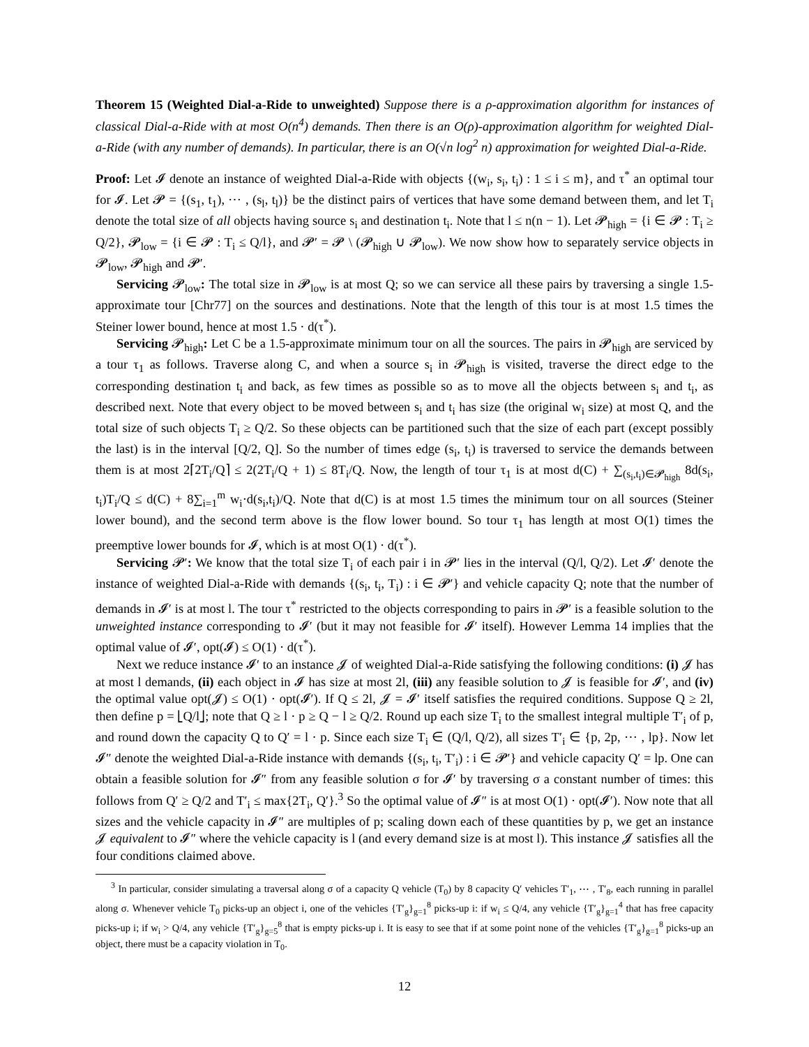Theorem 15 (Weighted Dial-a-Ride to unweighted) Suppose there is a ρ-approximation algorithm for instances of classical Dial-a-Ride with at most O(n<sup>4</sup>) demands. Then there is an O(ρ)-approximation algorithm for weighted Dial-a-Ride (with any number of demands). In particular, there is an O(√n log<sup>2</sup> n) approximation for weighted Dial-a-Ride.
Proof: Let 𝓘 denote an instance of weighted Dial-a-Ride with objects {(w<sub>i</sub>, s<sub>i</sub>, t<sub>i</sub>) : 1 ≤ i ≤ m}, and τ<sup>*</sup> an optimal tour for 𝓘. Let 𝓟 = {(s<sub>1</sub>, t<sub>1</sub>), ⋯ , (s<sub>l</sub>, t<sub>l</sub>)} be the distinct pairs of vertices that have some demand between them, and let T<sub>i</sub> denote the total size of all objects having source s<sub>i</sub> and destination t<sub>i</sub>. Note that l ≤ n(n − 1). Let 𝓟<sub>high</sub> = {i ∈ 𝓟 : T<sub>i</sub> ≥ Q/2}, 𝓟<sub>low</sub> = {i ∈ 𝓟 : T<sub>i</sub> ≤ Q/l}, and 𝓟′ = 𝓟 \ (𝓟<sub>high</sub> ∪ 𝓟<sub>low</sub>). We now show how to separately service objects in 𝓟<sub>low</sub>, 𝓟<sub>high</sub> and 𝓟′.
Servicing 𝓟<sub>low</sub>: The total size in 𝓟<sub>low</sub> is at most Q; so we can service all these pairs by traversing a single 1.5-approximate tour [Chr77] on the sources and destinations. Note that the length of this tour is at most 1.5 times the Steiner lower bound, hence at most 1.5 · d(τ<sup>*</sup>).
Servicing 𝓟<sub>high</sub>: Let C be a 1.5-approximate minimum tour on all the sources. The pairs in 𝓟<sub>high</sub> are serviced by a tour τ<sub>1</sub> as follows. Traverse along C, and when a source s<sub>i</sub> in 𝓟<sub>high</sub> is visited, traverse the direct edge to the corresponding destination t<sub>i</sub> and back, as few times as possible so as to move all the objects between s<sub>i</sub> and t<sub>i</sub>, as described next. Note that every object to be moved between s<sub>i</sub> and t<sub>i</sub> has size (the original w<sub>i</sub> size) at most Q, and the total size of such objects T<sub>i</sub> ≥ Q/2. So these objects can be partitioned such that the size of each part (except possibly the last) is in the interval [Q/2, Q]. So the number of times edge (s<sub>i</sub>, t<sub>i</sub>) is traversed to service the demands between them is at most 2⌈2T<sub>i</sub>/Q⌉ ≤ 2(2T<sub>i</sub>/Q + 1) ≤ 8T<sub>i</sub>/Q. Now, the length of tour τ<sub>1</sub> is at most d(C) + ∑<sub>(s<sub>i</sub>,t<sub>i</sub>)∈𝓟<sub>high</sub></sub> 8d(s<sub>i</sub>, t<sub>i</sub>)T<sub>i</sub>/Q ≤ d(C) + 8∑<sub>i=1</sub><sup>m</sup> w<sub>i</sub>·d(s<sub>i</sub>,t<sub>i</sub>)/Q. Note that d(C) is at most 1.5 times the minimum tour on all sources (Steiner lower bound), and the second term above is the flow lower bound. So tour τ<sub>1</sub> has length at most O(1) times the preemptive lower bounds for 𝓘, which is at most O(1) · d(τ<sup>*</sup>).
Servicing 𝓟′: We know that the total size T<sub>i</sub> of each pair i in 𝓟′ lies in the interval (Q/l, Q/2). Let 𝓘′ denote the instance of weighted Dial-a-Ride with demands {(s<sub>i</sub>, t<sub>i</sub>, T<sub>i</sub>) : i ∈ 𝓟′} and vehicle capacity Q; note that the number of demands in 𝓘′ is at most l. The tour τ<sup>*</sup> restricted to the objects corresponding to pairs in 𝓟′ is a feasible solution to the unweighted instance corresponding to 𝓘′ (but it may not feasible for 𝓘′ itself). However Lemma 14 implies that the optimal value of 𝓘′, opt(𝓘) ≤ O(1) · d(τ<sup>*</sup>).
Next we reduce instance 𝓘′ to an instance 𝓙 of weighted Dial-a-Ride satisfying the following conditions: (i) 𝓙 has at most l demands, (ii) each object in 𝓘 has size at most 2l, (iii) any feasible solution to 𝓙 is feasible for 𝓘′, and (iv) the optimal value opt(𝓙) ≤ O(1) · opt(𝓘′). If Q ≤ 2l, 𝓙 = 𝓘′ itself satisfies the required conditions. Suppose Q ≥ 2l, then define p = ⌊Q/l⌋; note that Q ≥ l · p ≥ Q − l ≥ Q/2. Round up each size T<sub>i</sub> to the smallest integral multiple T′<sub>i</sub> of p, and round down the capacity Q to Q′ = l · p. Since each size T<sub>i</sub> ∈ (Q/l, Q/2), all sizes T′<sub>i</sub> ∈ {p, 2p, ⋯ , lp}. Now let 𝓘″ denote the weighted Dial-a-Ride instance with demands {(s<sub>i</sub>, t<sub>i</sub>, T′<sub>i</sub>) : i ∈ 𝓟′} and vehicle capacity Q′ = lp. One can obtain a feasible solution for 𝓘″ from any feasible solution σ for 𝓘′ by traversing σ a constant number of times: this follows from Q′ ≥ Q/2 and T′<sub>i</sub> ≤ max{2T<sub>i</sub>, Q′}.<sup>3</sup> So the optimal value of 𝓘″ is at most O(1) · opt(𝓘′). Now note that all sizes and the vehicle capacity in 𝓘″ are multiples of p; scaling down each of these quantities by p, we get an instance 𝓙 equivalent to 𝓘″ where the vehicle capacity is l (and every demand size is at most l). This instance 𝓙 satisfies all the four conditions claimed above.
<sup>3</sup> In particular, consider simulating a traversal along σ of a capacity Q vehicle (T<sub>0</sub>) by 8 capacity Q′ vehicles T′<sub>1</sub>, ⋯ , T′<sub>8</sub>, each running in parallel along σ. Whenever vehicle T<sub>0</sub> picks-up an object i, one of the vehicles {T′<sub>g</sub>}<sub>g=1</sub><sup>8</sup> picks-up i: if w<sub>i</sub> ≤ Q/4, any vehicle {T′<sub>g</sub>}<sub>g=1</sub><sup>4</sup> that has free capacity picks-up i; if w<sub>i</sub> > Q/4, any vehicle {T′<sub>g</sub>}<sub>g=5</sub><sup>8</sup> that is empty picks-up i. It is easy to see that if at some point none of the vehicles {T′<sub>g</sub>}<sub>g=1</sub><sup>8</sup> picks-up an object, there must be a capacity violation in T<sub>0</sub>.
12